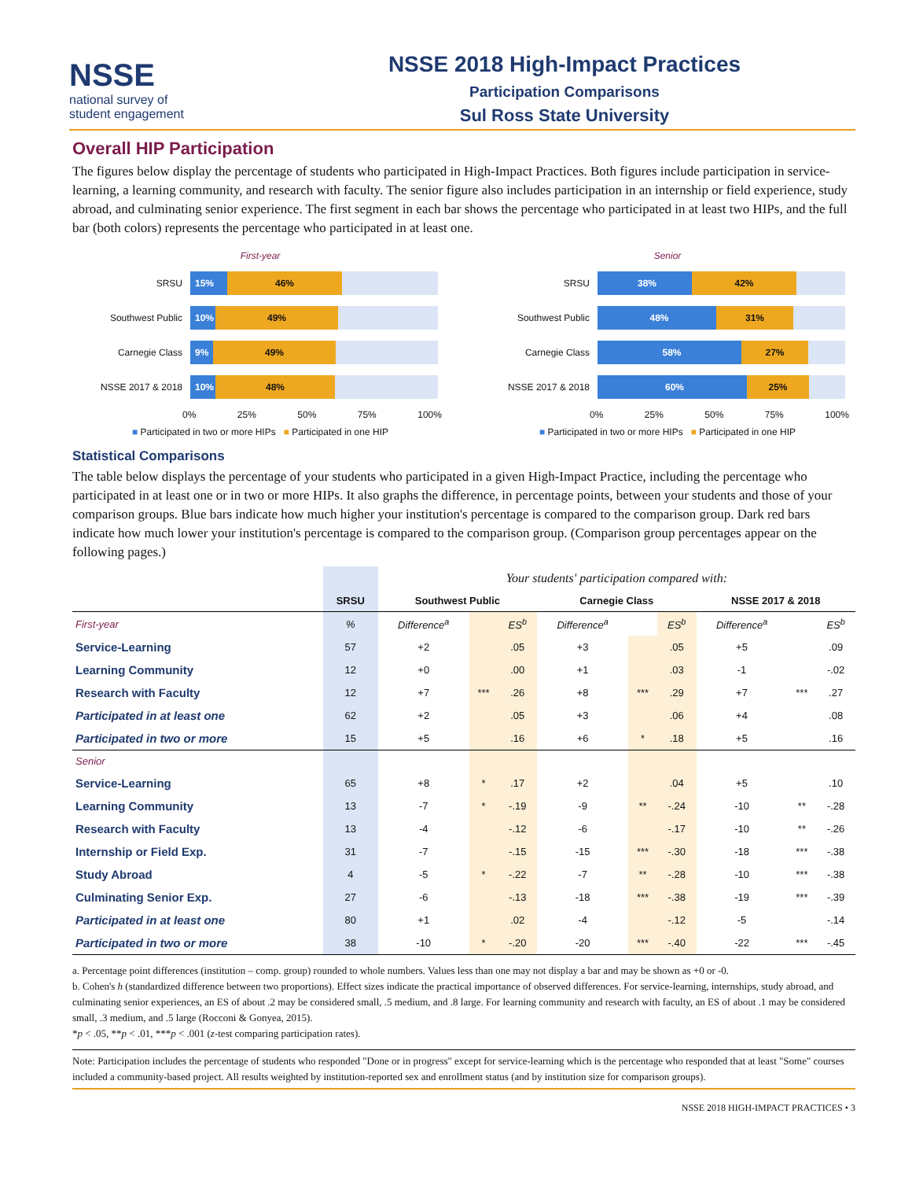NSSE
national survey of
student engagement
NSSE 2018 High-Impact Practices
Participation Comparisons
Sul Ross State University
Overall HIP Participation
The figures below display the percentage of students who participated in High-Impact Practices. Both figures include participation in service-learning, a learning community, and research with faculty. The senior figure also includes participation in an internship or field experience, study abroad, and culminating senior experience. The first segment in each bar shows the percentage who participated in at least two HIPs, and the full bar (both colors) represents the percentage who participated in at least one.
First-year
SRSU
15% 46%
Southwest Public
10% 49%
Carnegie Class
9% 49%
NSSE 2017 & 2018
10% 48%
0% 25% 50% 75% 100%
■ Participated in two or more HIPs ■ Participated in one HIP
Senior
SRSU
38% 42%
Southwest Public
48% 31%
Carnegie Class
58% 27%
NSSE 2017 & 2018
60% 25%
0% 25% 50% 75% 100%
■ Participated in two or more HIPs ■ Participated in one HIP
Statistical Comparisons
The table below displays the percentage of your students who participated in a given High-Impact Practice, including the percentage who participated in at least one or in two or more HIPs. It also graphs the difference, in percentage points, between your students and those of your comparison groups. Blue bars indicate how much higher your institution's percentage is compared to the comparison group. Dark red bars indicate how much lower your institution's percentage is compared to the comparison group. (Comparison group percentages appear on the following pages.)
| | | Your students' participation compared with: | | | | | | | | |
| --- | --- | --- | --- | --- | --- | --- | --- | --- | --- | --- |
| | SRSU | Southwest Public | | | Carnegie Class | | | NSSE 2017 & 2018 | | |
| First-year | % | Difference<sup>a</sup> | | ES<sup>b</sup> | Difference<sup>a</sup> | | ES<sup>b</sup> | Difference<sup>a</sup> | | ES<sup>b</sup> |
| Service-Learning | 57 | +2 | | .05 | +3 | | .05 | +5 | | .09 |
| Learning Community | 12 | +0 | | .00 | +1 | | .03 | -1 | | -.02 |
| Research with Faculty | 12 | +7 | *** | .26 | +8 | *** | .29 | +7 | *** | .27 |
| Participated in at least one | 62 | +2 | | .05 | +3 | | .06 | +4 | | .08 |
| Participated in two or more | 15 | +5 | | .16 | +6 | * | .18 | +5 | | .16 |
| Senior | | | | | | | | | | |
| Service-Learning | 65 | +8 | * | .17 | +2 | | .04 | +5 | | .10 |
| Learning Community | 13 | -7 | * | -.19 | -9 | ** | -.24 | -10 | ** | -.28 |
| Research with Faculty | 13 | -4 | | -.12 | -6 | | -.17 | -10 | ** | -.26 |
| Internship or Field Exp. | 31 | -7 | | -.15 | -15 | *** | -.30 | -18 | *** | -.38 |
| Study Abroad | 4 | -5 | * | -.22 | -7 | ** | -.28 | -10 | *** | -.38 |
| Culminating Senior Exp. | 27 | -6 | | -.13 | -18 | *** | -.38 | -19 | *** | -.39 |
| Participated in at least one | 80 | +1 | | .02 | -4 | | -.12 | -5 | | -.14 |
| Participated in two or more | 38 | -10 | * | -.20 | -20 | *** | -.40 | -22 | *** | -.45 |
a. Percentage point differences (institution – comp. group) rounded to whole numbers. Values less than one may not display a bar and may be shown as +0 or -0.
b. Cohen's h (standardized difference between two proportions). Effect sizes indicate the practical importance of observed differences. For service-learning, internships, study abroad, and culminating senior experiences, an ES of about .2 may be considered small, .5 medium, and .8 large. For learning community and research with faculty, an ES of about .1 may be considered small, .3 medium, and .5 large (Rocconi & Gonyea, 2015).
*p < .05, **p < .01, ***p < .001 (z-test comparing participation rates).
Note: Participation includes the percentage of students who responded "Done or in progress" except for service-learning which is the percentage who responded that at least "Some" courses included a community-based project. All results weighted by institution-reported sex and enrollment status (and by institution size for comparison groups).
NSSE 2018 HIGH-IMPACT PRACTICES • 3